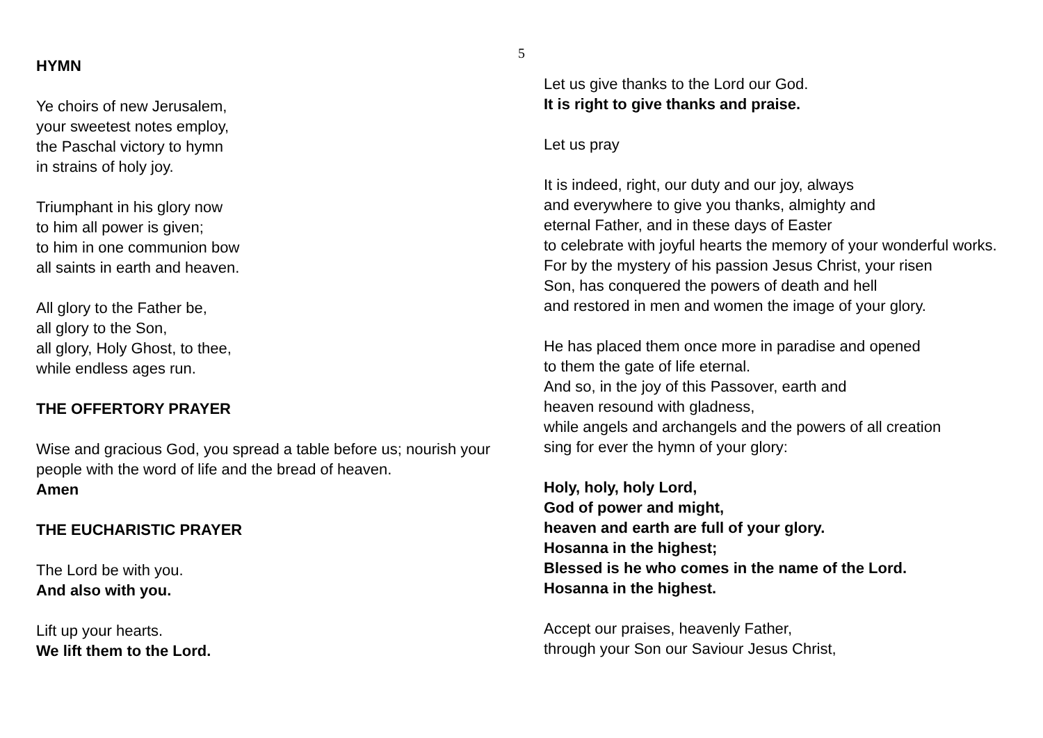5
HYMN
Ye choirs of new Jerusalem,
your sweetest notes employ,
the Paschal victory to hymn
in strains of holy joy.
Triumphant in his glory now
to him all power is given;
to him in one communion bow
all saints in earth and heaven.
All glory to the Father be,
all glory to the Son,
all glory, Holy Ghost, to thee,
while endless ages run.
THE OFFERTORY PRAYER
Wise and gracious God, you spread a table before us; nourish your people with the word of life and the bread of heaven.
Amen
THE EUCHARISTIC PRAYER
The Lord be with you.
And also with you.
Lift up your hearts.
We lift them to the Lord.
Let us give thanks to the Lord our God.
It is right to give thanks and praise.
Let us pray
It is indeed, right, our duty and our joy, always
and everywhere to give you thanks, almighty and
eternal Father, and in these days of Easter
to celebrate with joyful hearts the memory of your wonderful works.
For by the mystery of his passion Jesus Christ, your risen
Son, has conquered the powers of death and hell
and restored in men and women the image of your glory.
He has placed them once more in paradise and opened
to them the gate of life eternal.
And so, in the joy of this Passover, earth and
heaven resound with gladness,
while angels and archangels and the powers of all creation
sing for ever the hymn of your glory:
Holy, holy, holy Lord,
God of power and might,
heaven and earth are full of your glory.
Hosanna in the highest;
Blessed is he who comes in the name of the Lord.
Hosanna in the highest.
Accept our praises, heavenly Father,
through your Son our Saviour Jesus Christ,